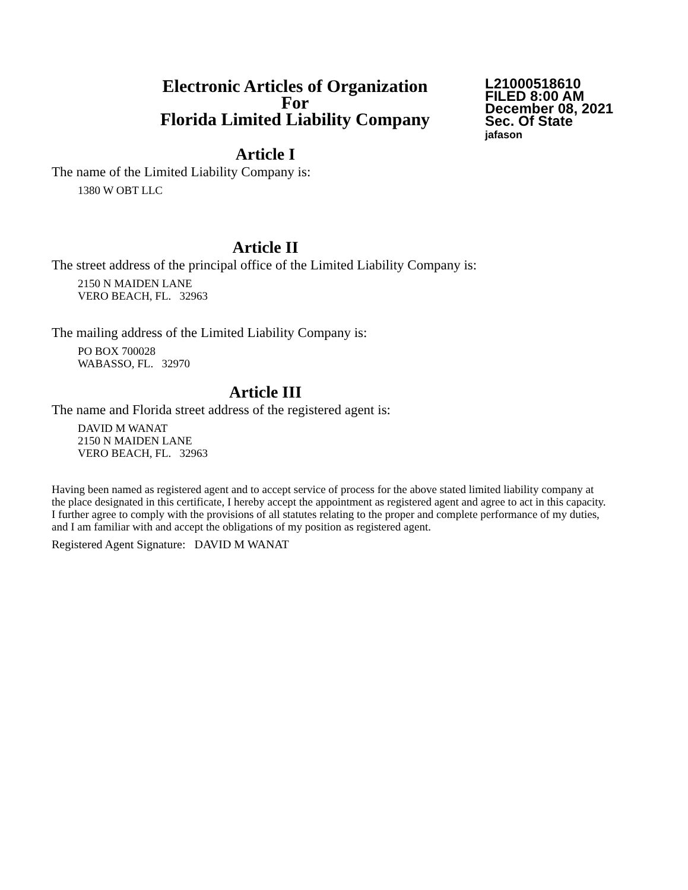Electronic Articles of Organization
For
Florida Limited Liability Company
L21000518610
FILED 8:00 AM
December 08, 2021
Sec. Of State
jafason
Article I
The name of the Limited Liability Company is:
1380 W OBT LLC
Article II
The street address of the principal office of the Limited Liability Company is:
2150 N MAIDEN LANE
VERO BEACH, FL. 32963
The mailing address of the Limited Liability Company is:
PO BOX 700028
WABASSO, FL. 32970
Article III
The name and Florida street address of the registered agent is:
DAVID M WANAT
2150 N MAIDEN LANE
VERO BEACH, FL. 32963
Having been named as registered agent and to accept service of process for the above stated limited liability company at the place designated in this certificate, I hereby accept the appointment as registered agent and agree to act in this capacity. I further agree to comply with the provisions of all statutes relating to the proper and complete performance of my duties, and I am familiar with and accept the obligations of my position as registered agent.
Registered Agent Signature: DAVID M WANAT